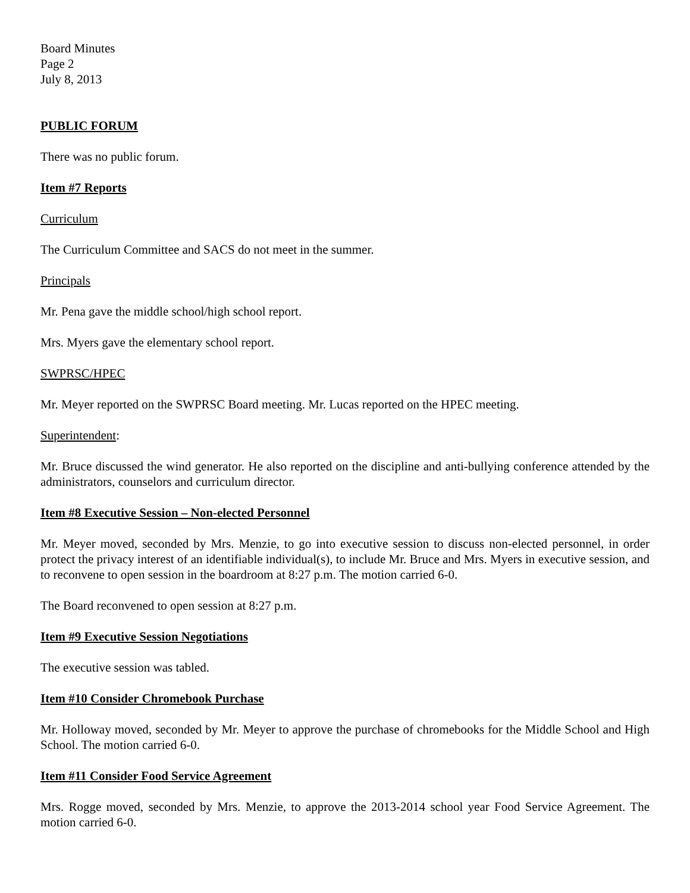Board Minutes
Page 2
July 8, 2013
PUBLIC FORUM
There was no public forum.
Item #7 Reports
Curriculum
The Curriculum Committee and SACS do not meet in the summer.
Principals
Mr. Pena gave the middle school/high school report.
Mrs. Myers gave the elementary school report.
SWPRSC/HPEC
Mr. Meyer reported on the SWPRSC Board meeting. Mr. Lucas reported on the HPEC meeting.
Superintendent:
Mr. Bruce discussed the wind generator. He also reported on the discipline and anti-bullying conference attended by the administrators, counselors and curriculum director.
Item #8 Executive Session – Non-elected Personnel
Mr. Meyer moved, seconded by Mrs. Menzie, to go into executive session to discuss non-elected personnel, in order protect the privacy interest of an identifiable individual(s), to include Mr. Bruce and Mrs. Myers in executive session, and to reconvene to open session in the boardroom at 8:27 p.m. The motion carried 6-0.
The Board reconvened to open session at 8:27 p.m.
Item #9 Executive Session Negotiations
The executive session was tabled.
Item #10 Consider Chromebook Purchase
Mr. Holloway moved, seconded by Mr. Meyer to approve the purchase of chromebooks for the Middle School and High School. The motion carried 6-0.
Item #11 Consider Food Service Agreement
Mrs. Rogge moved, seconded by Mrs. Menzie, to approve the 2013-2014 school year Food Service Agreement. The motion carried 6-0.